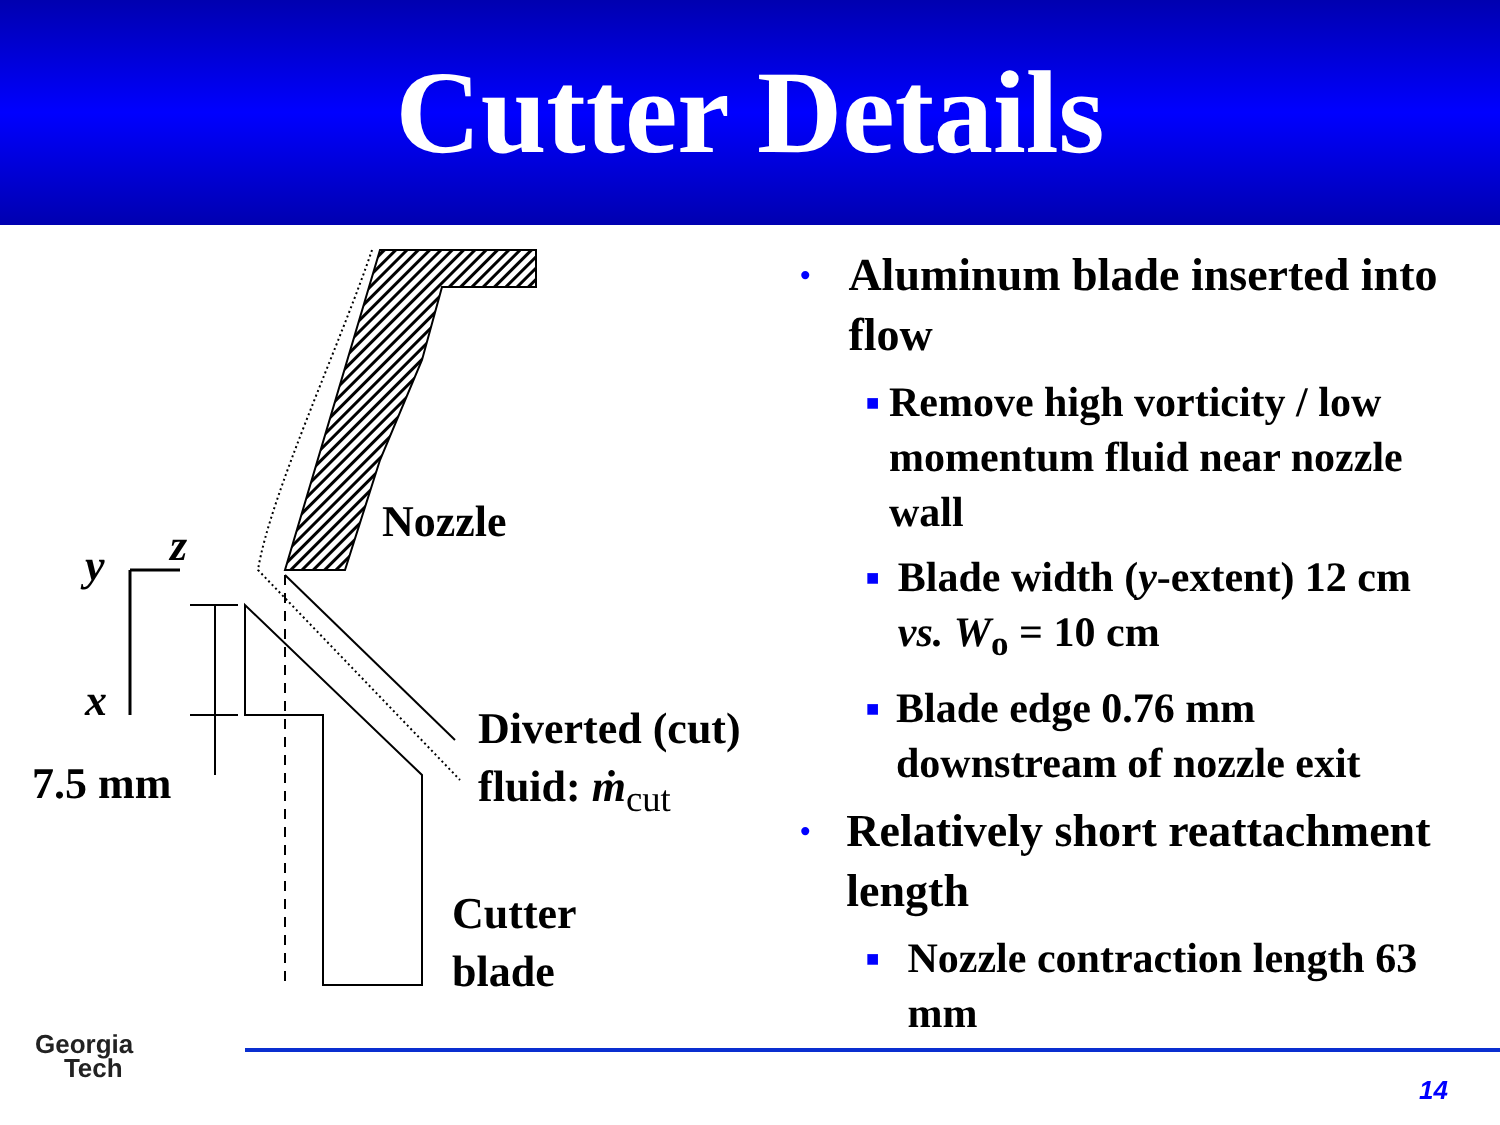Cutter Details
y
z
x
Nozzle
7.5 mm
Diverted (cut)
fluid: ṁ<sub>cut</sub>
Cutter
blade
• Aluminum blade inserted into flow
■ Remove high vorticity / low momentum fluid near nozzle wall
■ Blade width (y-extent) 12 cm vs. W<sub>o</sub> = 10 cm
■ Blade edge 0.76 mm downstream of nozzle exit
• Relatively short reattachment length
■ Nozzle contraction length 63 mm
Georgia
Tech
14